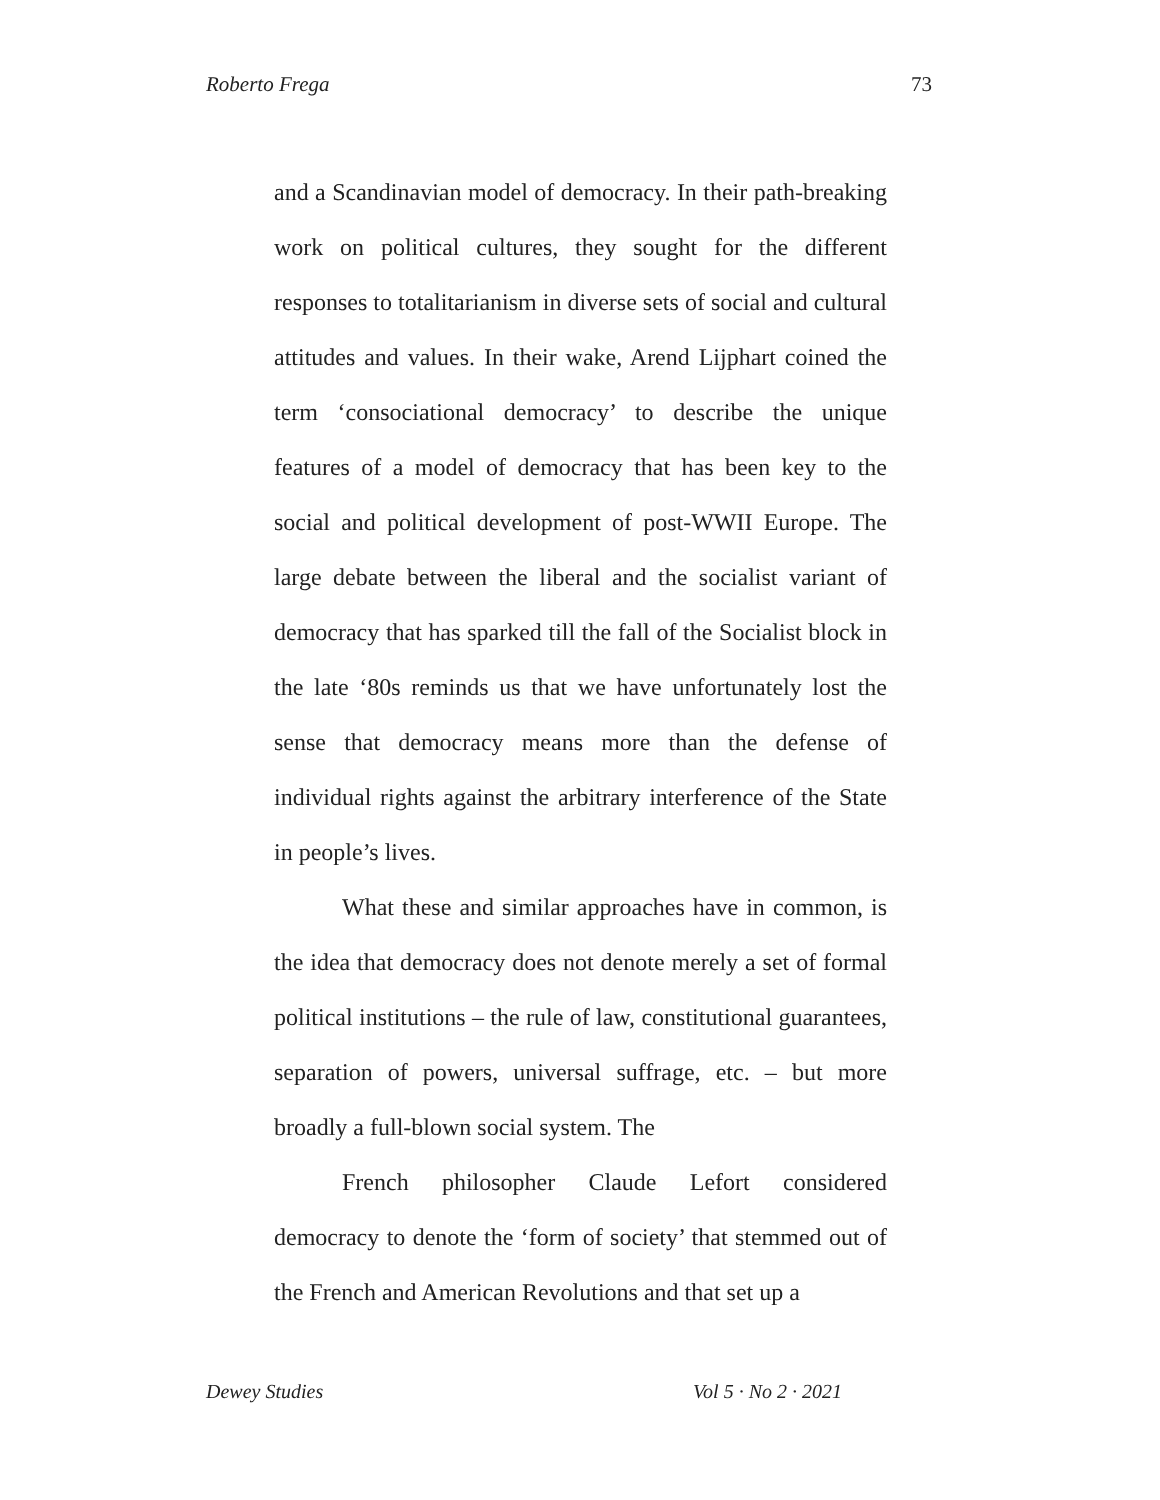Roberto Frega 73
and a Scandinavian model of democracy. In their path-breaking work on political cultures, they sought for the different responses to totalitarianism in diverse sets of social and cultural attitudes and values. In their wake, Arend Lijphart coined the term ‘consociational democracy’ to describe the unique features of a model of democracy that has been key to the social and political development of post-WWII Europe. The large debate between the liberal and the socialist variant of democracy that has sparked till the fall of the Socialist block in the late ‘80s reminds us that we have unfortunately lost the sense that democracy means more than the defense of individual rights against the arbitrary interference of the State in people’s lives.
What these and similar approaches have in common, is the idea that democracy does not denote merely a set of formal political institutions – the rule of law, constitutional guarantees, separation of powers, universal suffrage, etc. – but more broadly a full-blown social system. The
French philosopher Claude Lefort considered democracy to denote the ‘form of society’ that stemmed out of the French and American Revolutions and that set up a
Dewey Studies Vol 5 · No 2 · 2021